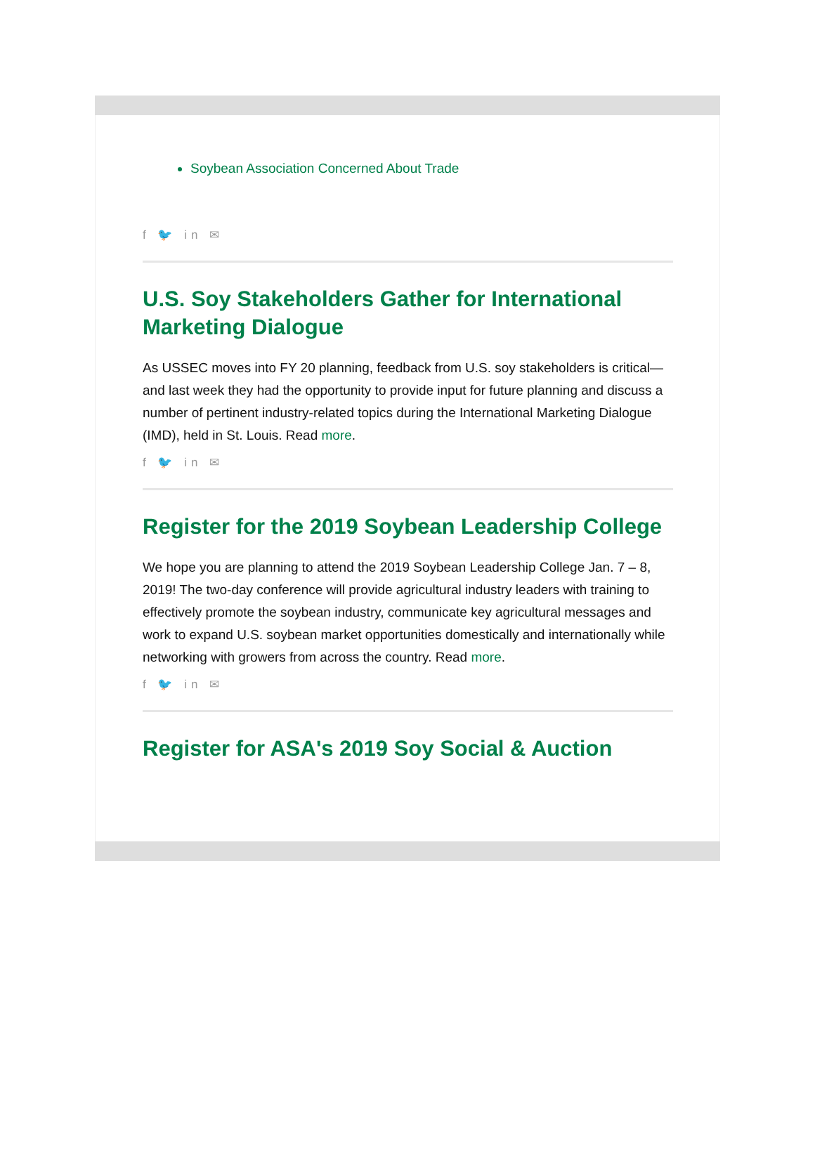Soybean Association Concerned About Trade
f 🐦 in ✉
U.S. Soy Stakeholders Gather for International Marketing Dialogue
As USSEC moves into FY 20 planning, feedback from U.S. soy stakeholders is critical—and last week they had the opportunity to provide input for future planning and discuss a number of pertinent industry-related topics during the International Marketing Dialogue (IMD), held in St. Louis. Read more.
f 🐦 in ✉
Register for the 2019 Soybean Leadership College
We hope you are planning to attend the 2019 Soybean Leadership College Jan. 7 – 8, 2019! The two-day conference will provide agricultural industry leaders with training to effectively promote the soybean industry, communicate key agricultural messages and work to expand U.S. soybean market opportunities domestically and internationally while networking with growers from across the country. Read more.
f 🐦 in ✉
Register for ASA's 2019 Soy Social & Auction